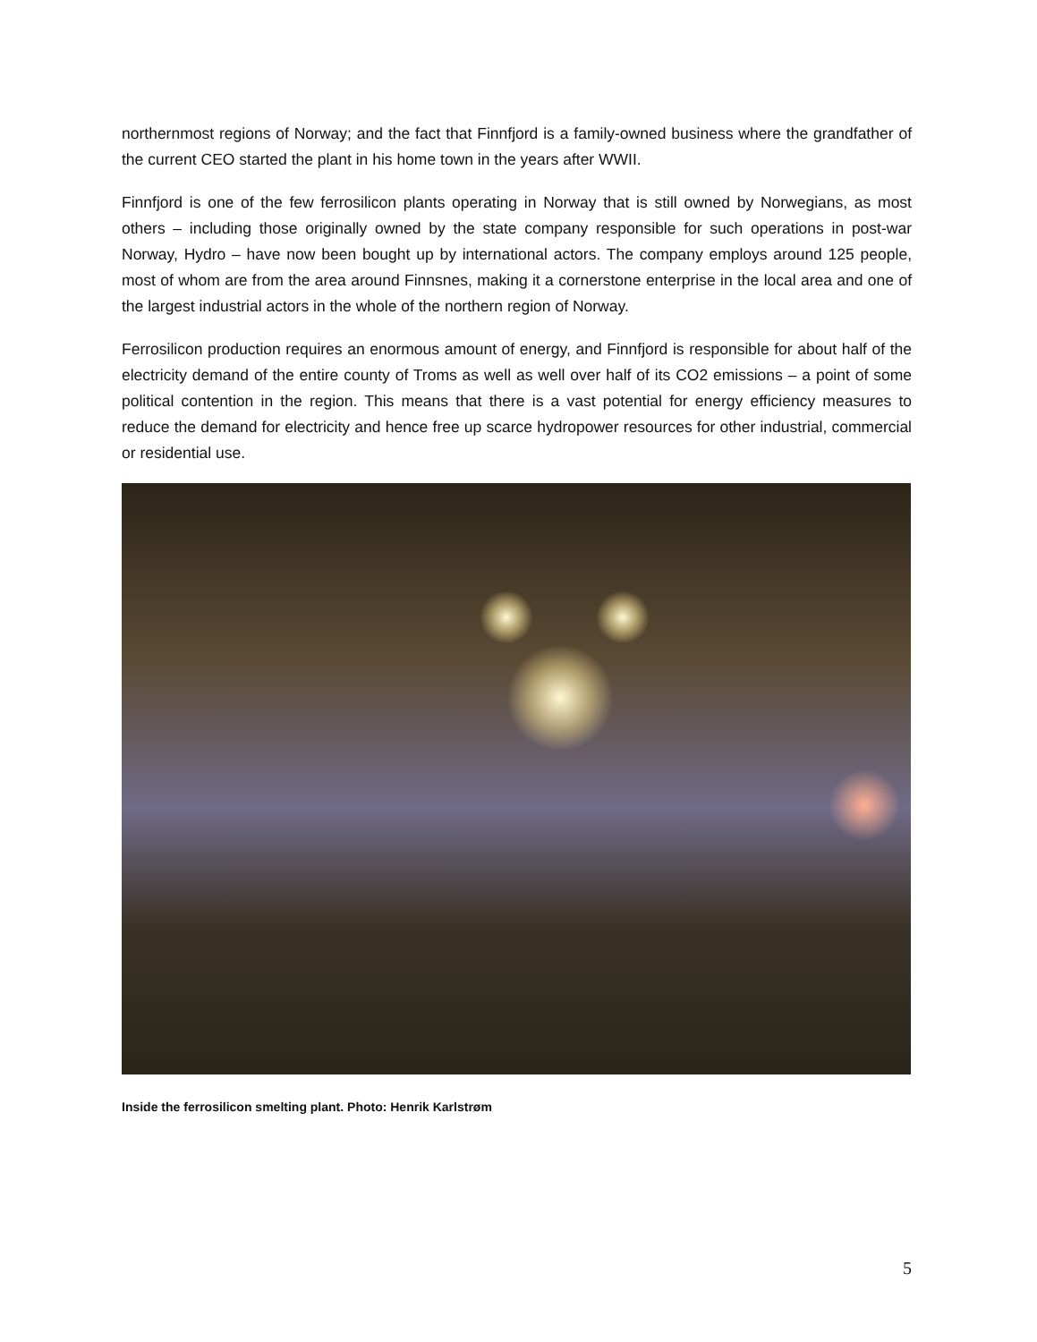northernmost regions of Norway; and the fact that Finnfjord is a family-owned business where the grandfather of the current CEO started the plant in his home town in the years after WWII.
Finnfjord is one of the few ferrosilicon plants operating in Norway that is still owned by Norwegians, as most others – including those originally owned by the state company responsible for such operations in post-war Norway, Hydro – have now been bought up by international actors. The company employs around 125 people, most of whom are from the area around Finnsnes, making it a cornerstone enterprise in the local area and one of the largest industrial actors in the whole of the northern region of Norway.
Ferrosilicon production requires an enormous amount of energy, and Finnfjord is responsible for about half of the electricity demand of the entire county of Troms as well as well over half of its CO2 emissions – a point of some political contention in the region. This means that there is a vast potential for energy efficiency measures to reduce the demand for electricity and hence free up scarce hydropower resources for other industrial, commercial or residential use.
Inside the ferrosilicon smelting plant. Photo: Henrik Karlstrøm
5